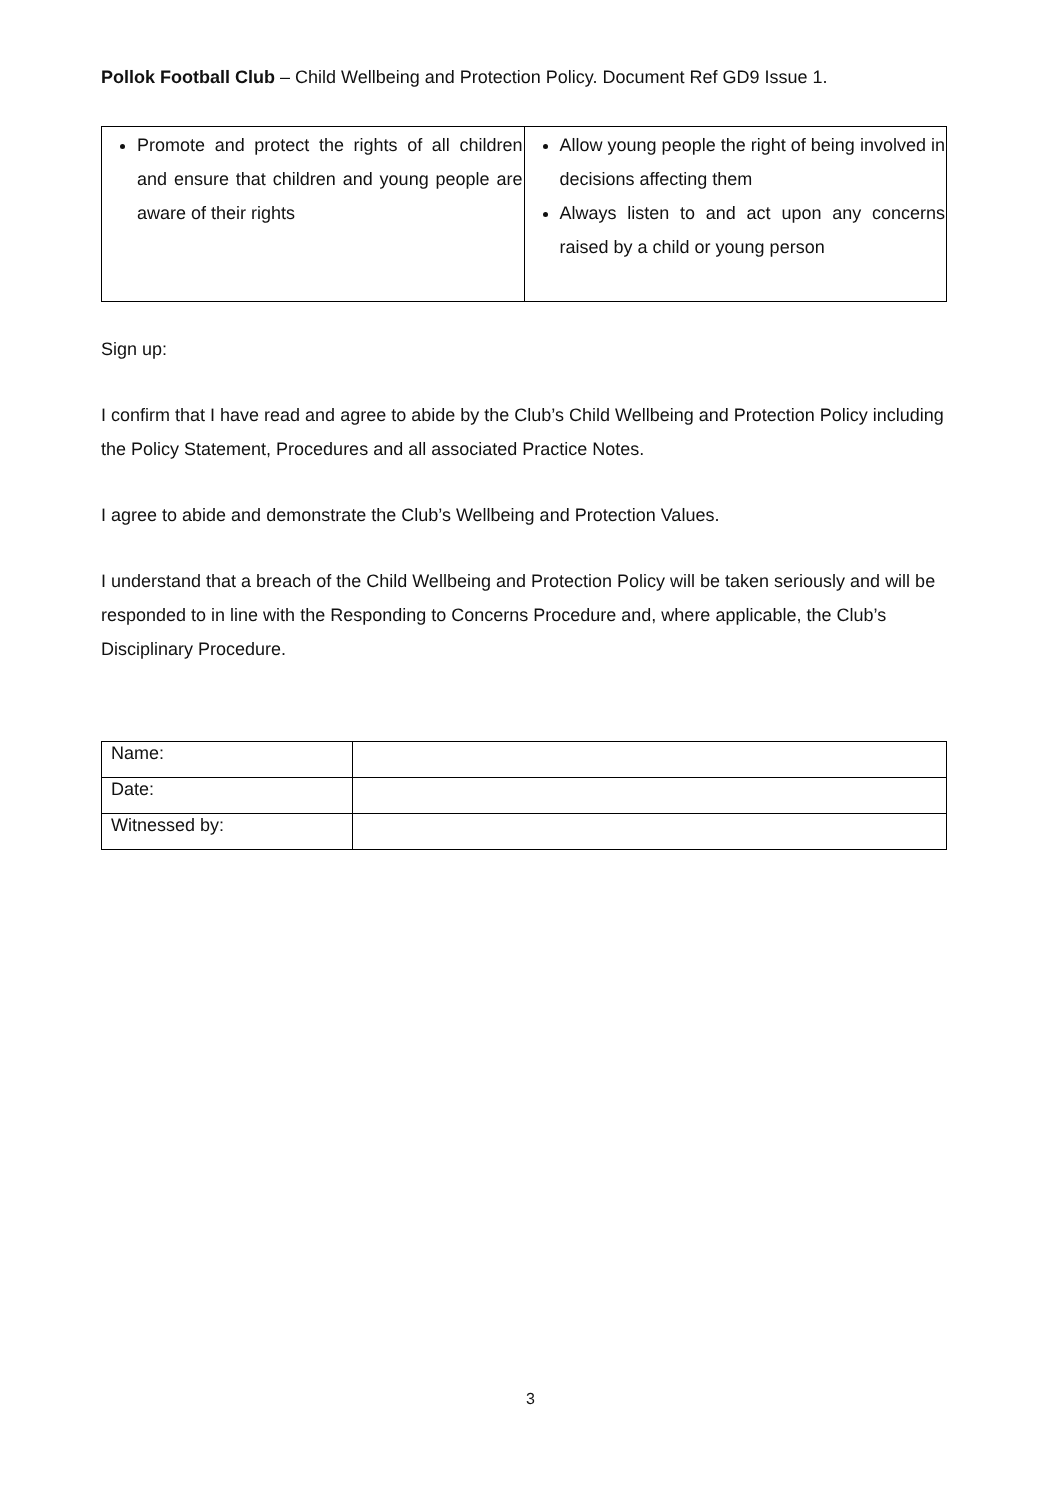Pollok Football Club – Child Wellbeing and Protection Policy. Document Ref GD9 Issue 1.
| Promote and protect the rights of all children and ensure that children and young people are aware of their rights | Allow young people the right of being involved in decisions affecting them Always listen to and act upon any concerns raised by a child or young person |
Sign up:
I confirm that I have read and agree to abide by the Club’s Child Wellbeing and Protection Policy including the Policy Statement, Procedures and all associated Practice Notes.
I agree to abide and demonstrate the Club’s Wellbeing and Protection Values.
I understand that a breach of the Child Wellbeing and Protection Policy will be taken seriously and will be responded to in line with the Responding to Concerns Procedure and, where applicable, the Club’s Disciplinary Procedure.
| Name: | |
| Date: | |
| Witnessed by: | |
3